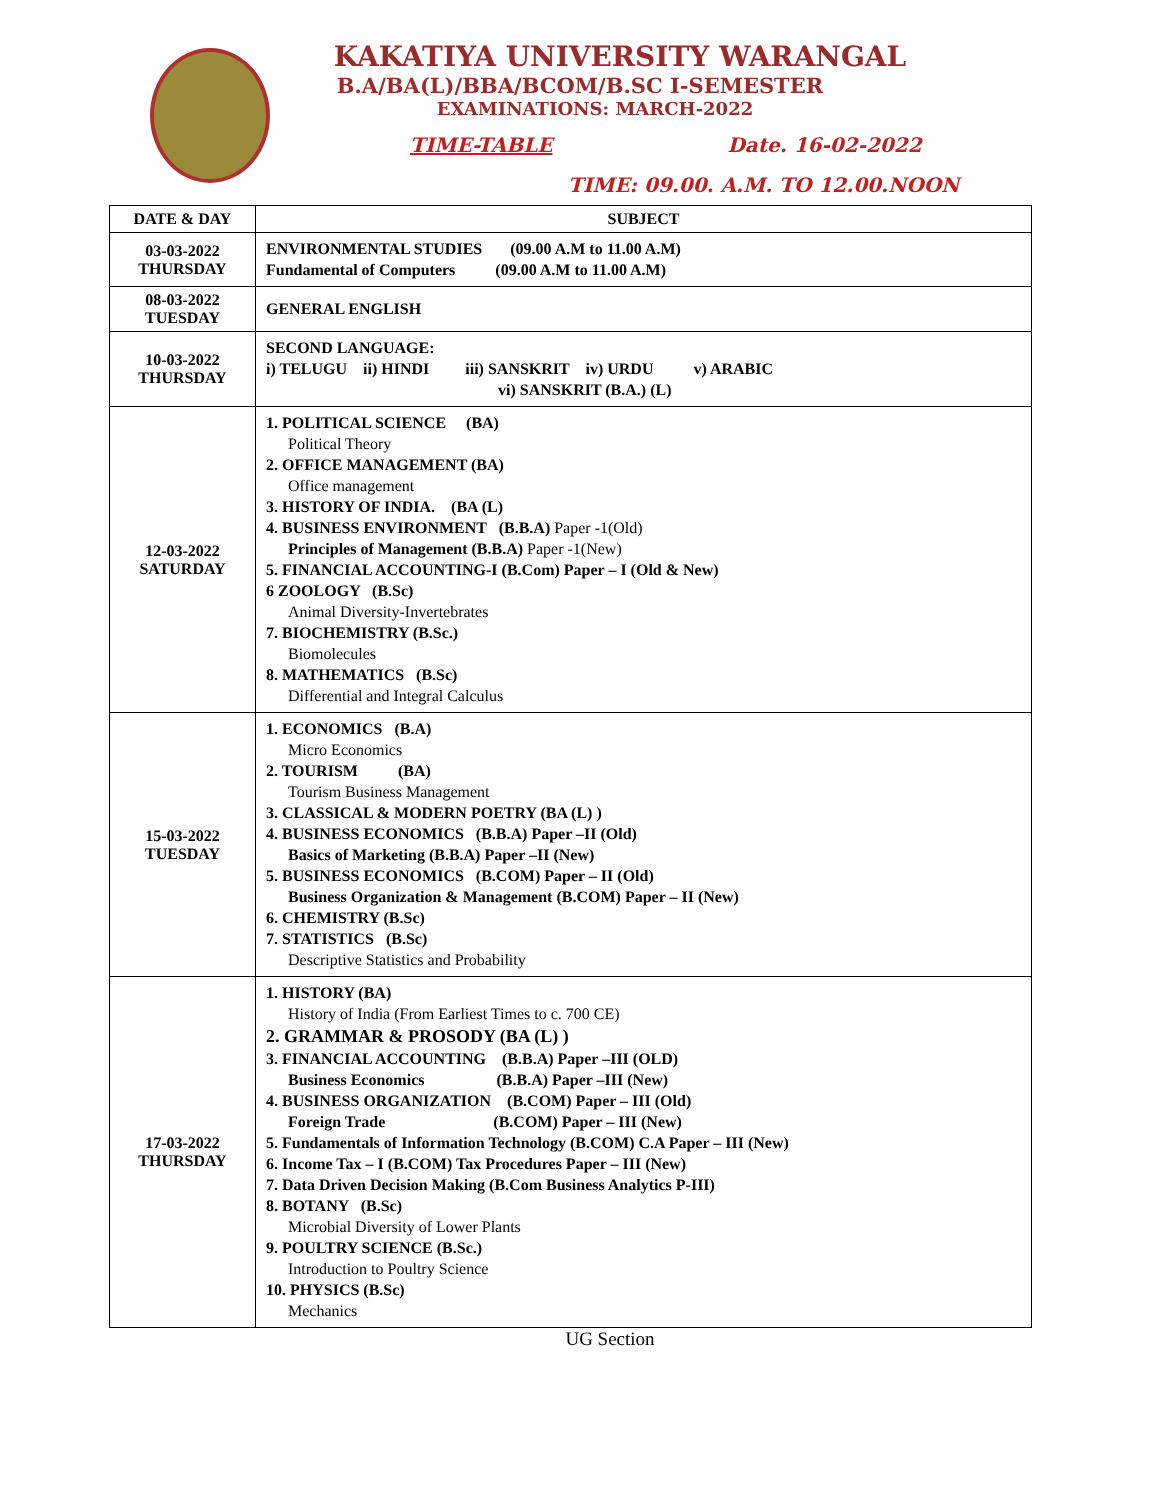KAKATIYA UNIVERSITY WARANGAL
B.A/BA(L)/BBA/BCOM/B.SC I-SEMESTER
EXAMINATIONS: MARCH-2022
TIME-TABLE Date. 16-02-2022
TIME: 09.00. A.M. TO 12.00.NOON
| DATE & DAY | SUBJECT |
| --- | --- |
| 03-03-2022 THURSDAY | ENVIRONMENTAL STUDIES (09.00 A.M to 11.00 A.M) Fundamental of Computers (09.00 A.M to 11.00 A.M) |
| 08-03-2022 TUESDAY | GENERAL ENGLISH |
| 10-03-2022 THURSDAY | SECOND LANGUAGE: i) TELUGU ii) HINDI iii) SANSKRIT iv) URDU v) ARABIC vi) SANSKRIT (B.A.) (L) |
| 12-03-2022 SATURDAY | 1. POLITICAL SCIENCE (BA) Political Theory 2. OFFICE MANAGEMENT (BA) Office management 3. HISTORY OF INDIA. (BA (L) 4. BUSINESS ENVIRONMENT (B.B.A) Paper -1(Old) Principles of Management (B.B.A) Paper -1(New) 5. FINANCIAL ACCOUNTING-I (B.Com) Paper – I (Old & New) 6 ZOOLOGY (B.Sc) Animal Diversity-Invertebrates 7. BIOCHEMISTRY (B.Sc.) Biomolecules 8. MATHEMATICS (B.Sc) Differential and Integral Calculus |
| 15-03-2022 TUESDAY | 1. ECONOMICS (B.A) Micro Economics 2. TOURISM (BA) Tourism Business Management 3. CLASSICAL & MODERN POETRY (BA (L) ) 4. BUSINESS ECONOMICS (B.B.A) Paper –II (Old) Basics of Marketing (B.B.A) Paper –II (New) 5. BUSINESS ECONOMICS (B.COM) Paper – II (Old) Business Organization & Management (B.COM) Paper – II (New) 6. CHEMISTRY (B.Sc) 7. STATISTICS (B.Sc) Descriptive Statistics and Probability |
| 17-03-2022 THURSDAY | 1. HISTORY (BA) History of India (From Earliest Times to c. 700 CE) 2. GRAMMAR & PROSODY (BA (L) ) 3. FINANCIAL ACCOUNTING (B.B.A) Paper –III (OLD) Business Economics (B.B.A) Paper –III (New) 4. BUSINESS ORGANIZATION (B.COM) Paper – III (Old) Foreign Trade (B.COM) Paper – III (New) 5. Fundamentals of Information Technology (B.COM) C.A Paper – III (New) 6. Income Tax – I (B.COM) Tax Procedures Paper – III (New) 7. Data Driven Decision Making (B.Com Business Analytics P-III) 8. BOTANY (B.Sc) Microbial Diversity of Lower Plants 9. POULTRY SCIENCE (B.Sc.) Introduction to Poultry Science 10. PHYSICS (B.Sc) Mechanics |
UG Section